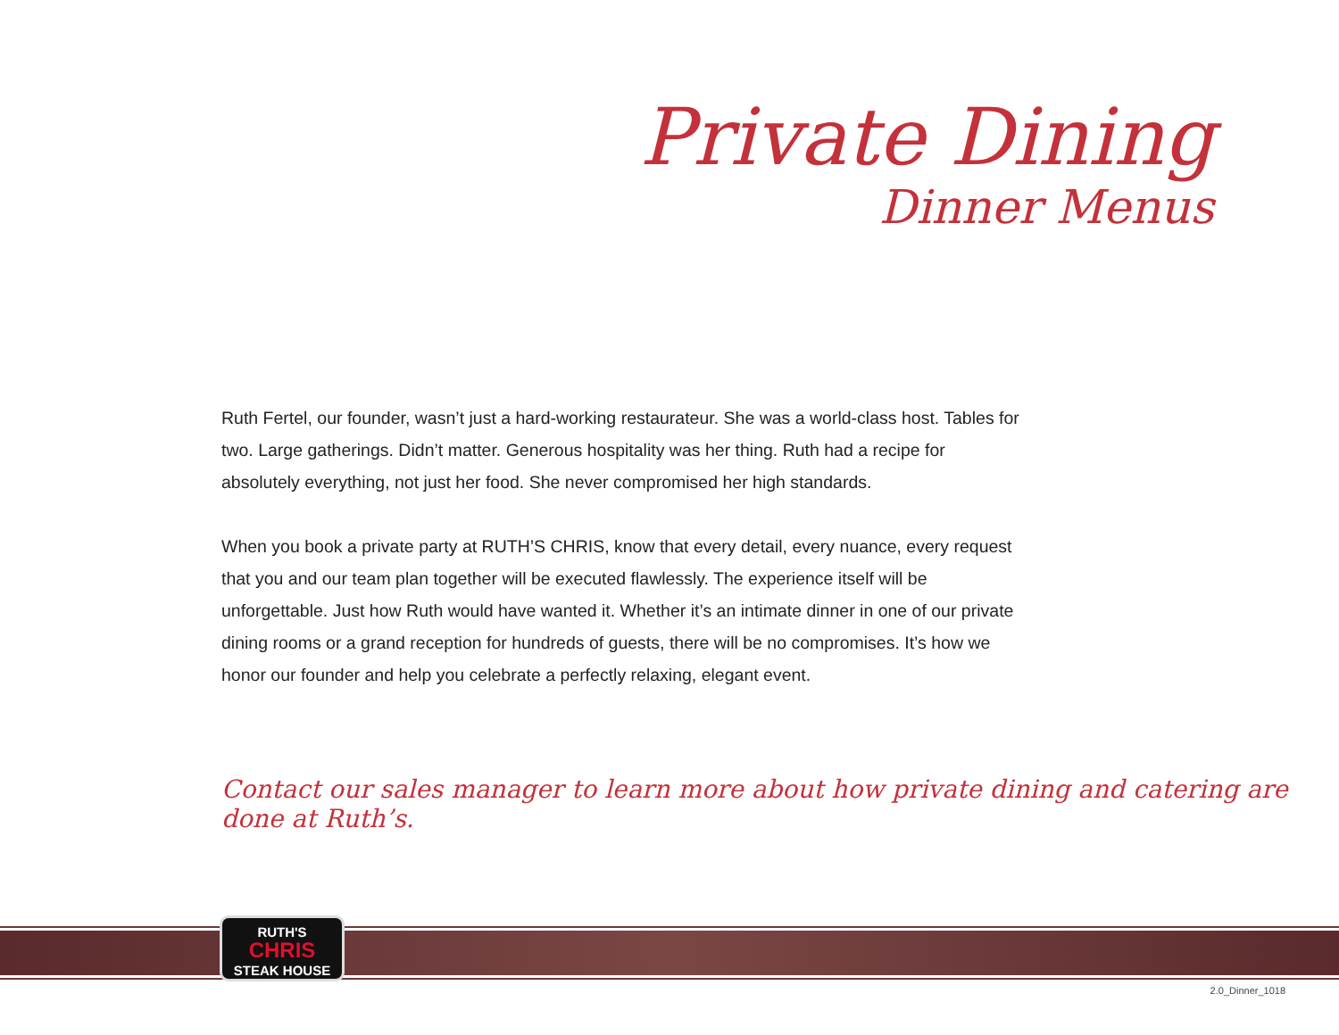Private Dining
Dinner Menus
Ruth Fertel, our founder, wasn’t just a hard-working restaurateur. She was a world-class host. Tables for two. Large gatherings. Didn’t matter. Generous hospitality was her thing. Ruth had a recipe for absolutely everything, not just her food. She never compromised her high standards.
When you book a private party at RUTH’S CHRIS, know that every detail, every nuance, every request that you and our team plan together will be executed flawlessly. The experience itself will be unforgettable. Just how Ruth would have wanted it. Whether it’s an intimate dinner in one of our private dining rooms or a grand reception for hundreds of guests, there will be no compromises. It’s how we honor our founder and help you celebrate a perfectly relaxing, elegant event.
Contact our sales manager to learn more about how private dining and catering are done at Ruth’s.
RUTH'S
CHRIS
STEAK HOUSE
2.0_Dinner_1018